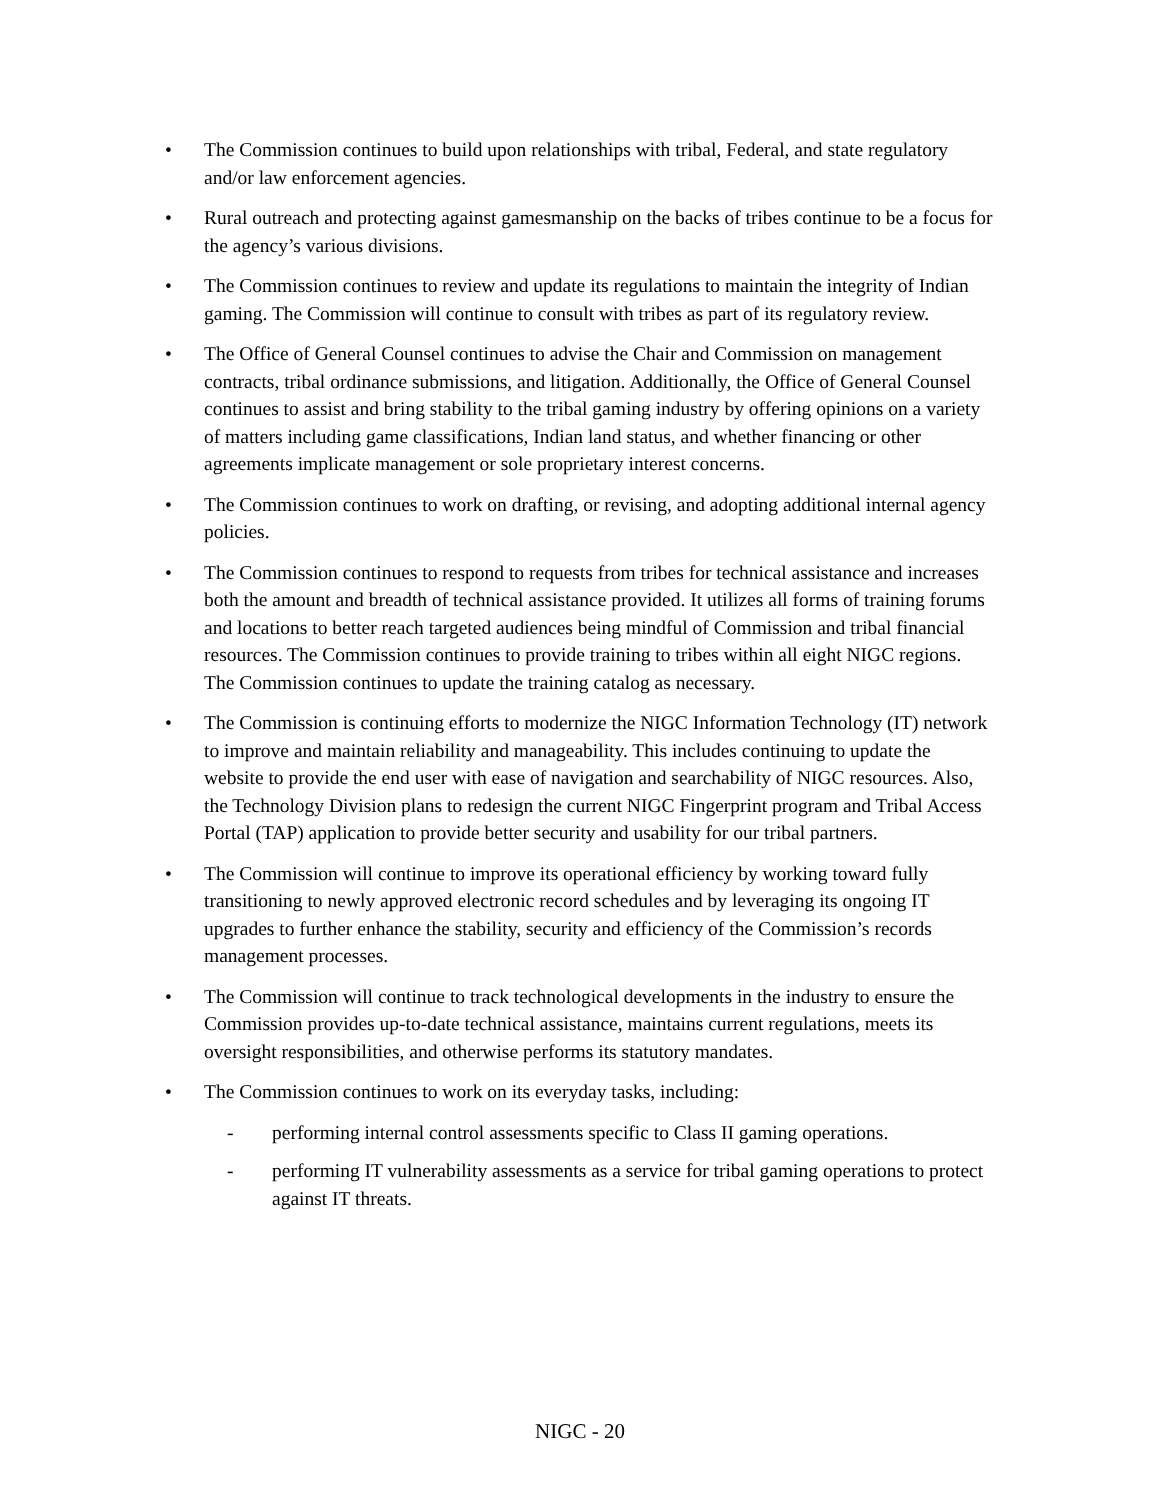• The Commission continues to build upon relationships with tribal, Federal, and state regulatory and/or law enforcement agencies.
• Rural outreach and protecting against gamesmanship on the backs of tribes continue to be a focus for the agency’s various divisions.
• The Commission continues to review and update its regulations to maintain the integrity of Indian gaming. The Commission will continue to consult with tribes as part of its regulatory review.
• The Office of General Counsel continues to advise the Chair and Commission on management contracts, tribal ordinance submissions, and litigation. Additionally, the Office of General Counsel continues to assist and bring stability to the tribal gaming industry by offering opinions on a variety of matters including game classifications, Indian land status, and whether financing or other agreements implicate management or sole proprietary interest concerns.
• The Commission continues to work on drafting, or revising, and adopting additional internal agency policies.
• The Commission continues to respond to requests from tribes for technical assistance and increases both the amount and breadth of technical assistance provided. It utilizes all forms of training forums and locations to better reach targeted audiences being mindful of Commission and tribal financial resources. The Commission continues to provide training to tribes within all eight NIGC regions. The Commission continues to update the training catalog as necessary.
• The Commission is continuing efforts to modernize the NIGC Information Technology (IT) network to improve and maintain reliability and manageability. This includes continuing to update the website to provide the end user with ease of navigation and searchability of NIGC resources. Also, the Technology Division plans to redesign the current NIGC Fingerprint program and Tribal Access Portal (TAP) application to provide better security and usability for our tribal partners.
• The Commission will continue to improve its operational efficiency by working toward fully transitioning to newly approved electronic record schedules and by leveraging its ongoing IT upgrades to further enhance the stability, security and efficiency of the Commission’s records management processes.
• The Commission will continue to track technological developments in the industry to ensure the Commission provides up-to-date technical assistance, maintains current regulations, meets its oversight responsibilities, and otherwise performs its statutory mandates.
• The Commission continues to work on its everyday tasks, including:
- performing internal control assessments specific to Class II gaming operations.
- performing IT vulnerability assessments as a service for tribal gaming operations to protect against IT threats.
NIGC - 20